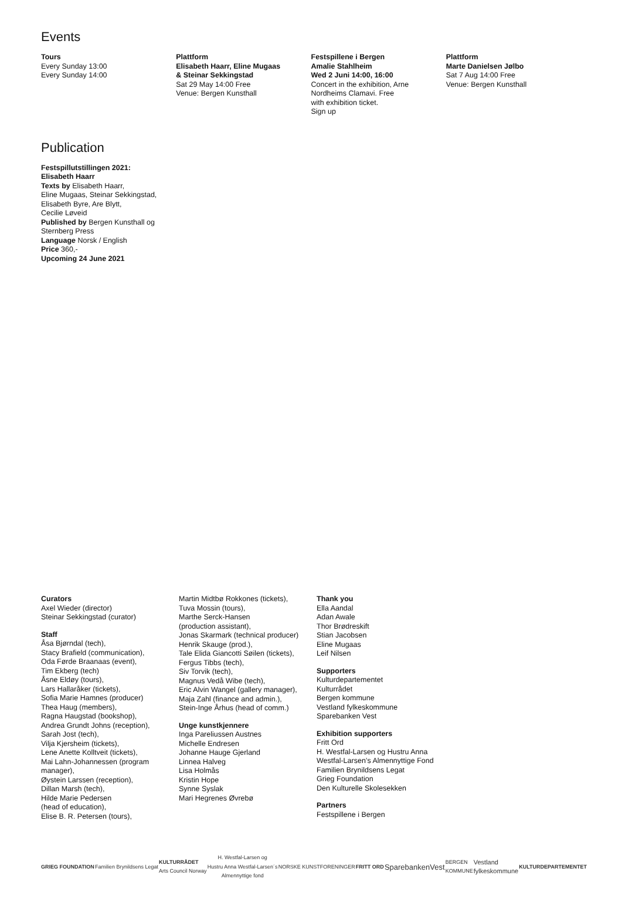Events
Tours
Every Sunday 13:00
Every Sunday 14:00
Plattform
Elisabeth Haarr, Eline Mugaas
& Steinar Sekkingstad
Sat 29 May 14:00 Free
Venue: Bergen Kunsthall
Festspillene i Bergen
Amalie Stahlheim
Wed 2 Juni 14:00, 16:00
Concert in the exhibition, Arne
Nordheims Clamavi. Free
with exhibition ticket.
Sign up
Plattform
Marte Danielsen Jølbo
Sat 7 Aug 14:00 Free
Venue: Bergen Kunsthall
Publication
Festspillutstillingen 2021:
Elisabeth Haarr
Texts by Elisabeth Haarr,
Eline Mugaas, Steinar Sekkingstad,
Elisabeth Byre, Are Blytt,
Cecilie Løveid
Published by Bergen Kunsthall og
Sternberg Press
Language Norsk / English
Price 360,-
Upcoming 24 June 2021
Curators
Axel Wieder (director)
Steinar Sekkingstad (curator)
Staff
Åsa Bjørndal (tech),
Stacy Brafield (communication),
Oda Førde Braanaas (event),
Tim Ekberg (tech)
Åsne Eldøy (tours),
Lars Hallaråker (tickets),
Sofia Marie Hamnes (producer)
Thea Haug (members),
Ragna Haugstad (bookshop),
Andrea Grundt Johns (reception),
Sarah Jost (tech),
Vilja Kjersheim (tickets),
Lene Anette Kolltveit (tickets),
Mai Lahn-Johannessen (program
manager),
Øystein Larssen (reception),
Dillan Marsh (tech),
Hilde Marie Pedersen
(head of education),
Elise B. R. Petersen (tours),
Martin Midtbø Rokkones (tickets),
Tuva Mossin (tours),
Marthe Serck-Hansen
(production assistant),
Jonas Skarmark (technical producer)
Henrik Skauge (prod.),
Tale Elida Giancotti Søilen (tickets),
Fergus Tibbs (tech),
Siv Torvik (tech),
Magnus Vedå Wibe (tech),
Eric Alvin Wangel (gallery manager),
Maja Zahl (finance and admin.),
Stein-Inge Århus (head of comm.)
Unge kunstkjennere
Inga Pareliussen Austnes
Michelle Endresen
Johanne Hauge Gjerland
Linnea Halveg
Lisa Holmås
Kristin Hope
Synne Syslak
Mari Hegrenes Øvrebø
Thank you
Ella Aandal
Adan Awale
Thor Brødreskift
Stian Jacobsen
Eline Mugaas
Leif Nilsen
Supporters
Kulturdepartementet
Kulturrådet
Bergen kommune
Vestland fylkeskommune
Sparebanken Vest
Exhibition supporters
Fritt Ord
H. Westfal-Larsen og Hustru Anna
Westfal-Larsen’s Almennyttige Fond
Familien Brynildsens Legat
Grieg Foundation
Den Kulturelle Skolesekken
Partners
Festspillene i Bergen
GRIEG FOUNDATION Familien Brynildsens Legat KULTURRÅDET
Arts Council Norway H. Westfal-Larsen og
Hustru Anna Westfal-Larsen´s
Almennyttige fond NORSKE KUNSTFORENINGER FRITT ORD SparebankenVest BERGEN
KOMMUNE Vestland
fylkeskommune KULTURDEPARTEMENTET